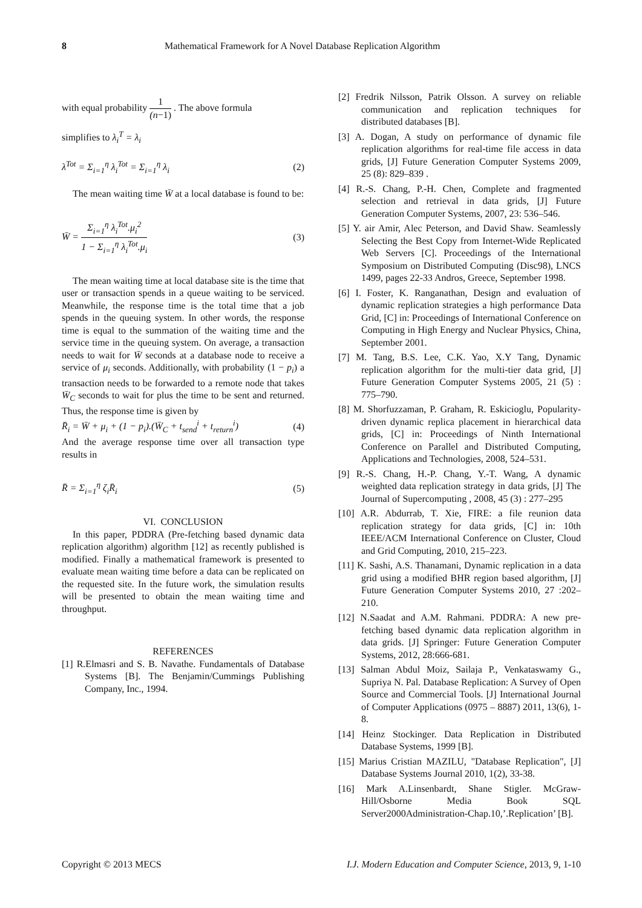8 Mathematical Framework for A Novel Database Replication Algorithm
with equal probability 1 (n−1) . The above formula
simplifies to λ<sub>i</sub><sup>T</sup> = λ<sub>i</sub>
λ<sup>Tot</sup> = Σ<sub>i=1</sub><sup>η</sup> λ<sub>i</sub><sup>Tot</sup> = Σ<sub>i=1</sub><sup>η</sup> λ<sub>i</sub> (2)
The mean waiting time W̄ at a local database is found to be:
W̄ = Σ<sub>i=1</sub><sup>η</sup> λ<sub>i</sub><sup>Tot</sup>.μ<sub>i</sub><sup>2</sup> 1 − Σ<sub>i=1</sub><sup>η</sup> λ<sub>i</sub><sup>Tot</sup>.μ<sub>i</sub> (3)
The mean waiting time at local database site is the time that user or transaction spends in a queue waiting to be serviced. Meanwhile, the response time is the total time that a job spends in the queuing system. In other words, the response time is equal to the summation of the waiting time and the service time in the queuing system. On average, a transaction needs to wait for W̄ seconds at a database node to receive a service of μ<sub>i</sub> seconds. Additionally, with probability (1 − p<sub>i</sub>) a transaction needs to be forwarded to a remote node that takes W̄<sub>C</sub> seconds to wait for plus the time to be sent and returned. Thus, the response time is given by
R̄<sub>i</sub> = W̄ + μ<sub>i</sub> + (1 − p<sub>i</sub>).(W̄<sub>C</sub> + t<sub>send</sub><sup>i</sup> + t<sub>return</sub><sup>i</sup>) (4)
And the average response time over all transaction type results in
R̄ = Σ<sub>i=1</sub><sup>η</sup> ζ<sub>i</sub>R̄<sub>i</sub> (5)
VI. CONCLUSION
In this paper, PDDRA (Pre-fetching based dynamic data replication algorithm) algorithm [12] as recently published is modified. Finally a mathematical framework is presented to evaluate mean waiting time before a data can be replicated on the requested site. In the future work, the simulation results will be presented to obtain the mean waiting time and throughput.
REFERENCES
[1] R.Elmasri and S. B. Navathe. Fundamentals of Database Systems [B]. The Benjamin/Cummings Publishing Company, Inc., 1994.
[2] Fredrik Nilsson, Patrik Olsson. A survey on reliable communication and replication techniques for distributed databases [B].
[3] A. Dogan, A study on performance of dynamic file replication algorithms for real-time file access in data grids, [J] Future Generation Computer Systems 2009, 25 (8): 829–839 .
[4] R.-S. Chang, P.-H. Chen, Complete and fragmented selection and retrieval in data grids, [J] Future Generation Computer Systems, 2007, 23: 536–546.
[5] Y. air Amir, Alec Peterson, and David Shaw. Seamlessly Selecting the Best Copy from Internet-Wide Replicated Web Servers [C]. Proceedings of the International Symposium on Distributed Computing (Disc98), LNCS 1499, pages 22-33 Andros, Greece, September 1998.
[6] I. Foster, K. Ranganathan, Design and evaluation of dynamic replication strategies a high performance Data Grid, [C] in: Proceedings of International Conference on Computing in High Energy and Nuclear Physics, China, September 2001.
[7] M. Tang, B.S. Lee, C.K. Yao, X.Y Tang, Dynamic replication algorithm for the multi-tier data grid, [J] Future Generation Computer Systems 2005, 21 (5) : 775–790.
[8] M. Shorfuzzaman, P. Graham, R. Eskicioglu, Popularity-driven dynamic replica placement in hierarchical data grids, [C] in: Proceedings of Ninth International Conference on Parallel and Distributed Computing, Applications and Technologies, 2008, 524–531.
[9] R.-S. Chang, H.-P. Chang, Y.-T. Wang, A dynamic weighted data replication strategy in data grids, [J] The Journal of Supercomputing , 2008, 45 (3) : 277–295
[10] A.R. Abdurrab, T. Xie, FIRE: a file reunion data replication strategy for data grids, [C] in: 10th IEEE/ACM International Conference on Cluster, Cloud and Grid Computing, 2010, 215–223.
[11] K. Sashi, A.S. Thanamani, Dynamic replication in a data grid using a modified BHR region based algorithm, [J] Future Generation Computer Systems 2010, 27 :202–210.
[12] N.Saadat and A.M. Rahmani. PDDRA: A new pre-fetching based dynamic data replication algorithm in data grids. [J] Springer: Future Generation Computer Systems, 2012, 28:666-681.
[13] Salman Abdul Moiz, Sailaja P., Venkataswamy G., Supriya N. Pal. Database Replication: A Survey of Open Source and Commercial Tools. [J] International Journal of Computer Applications (0975 – 8887) 2011, 13(6), 1-8.
[14] Heinz Stockinger. Data Replication in Distributed Database Systems, 1999 [B].
[15] Marius Cristian MAZILU, "Database Replication", [J] Database Systems Journal 2010, 1(2), 33-38.
[16] Mark A.Linsenbardt, Shane Stigler. McGraw-Hill/Osborne Media Book SQL Server2000Administration-Chap.10,’.Replication’ [B].
Copyright © 2013 MECS I.J. Modern Education and Computer Science, 2013, 9, 1-10